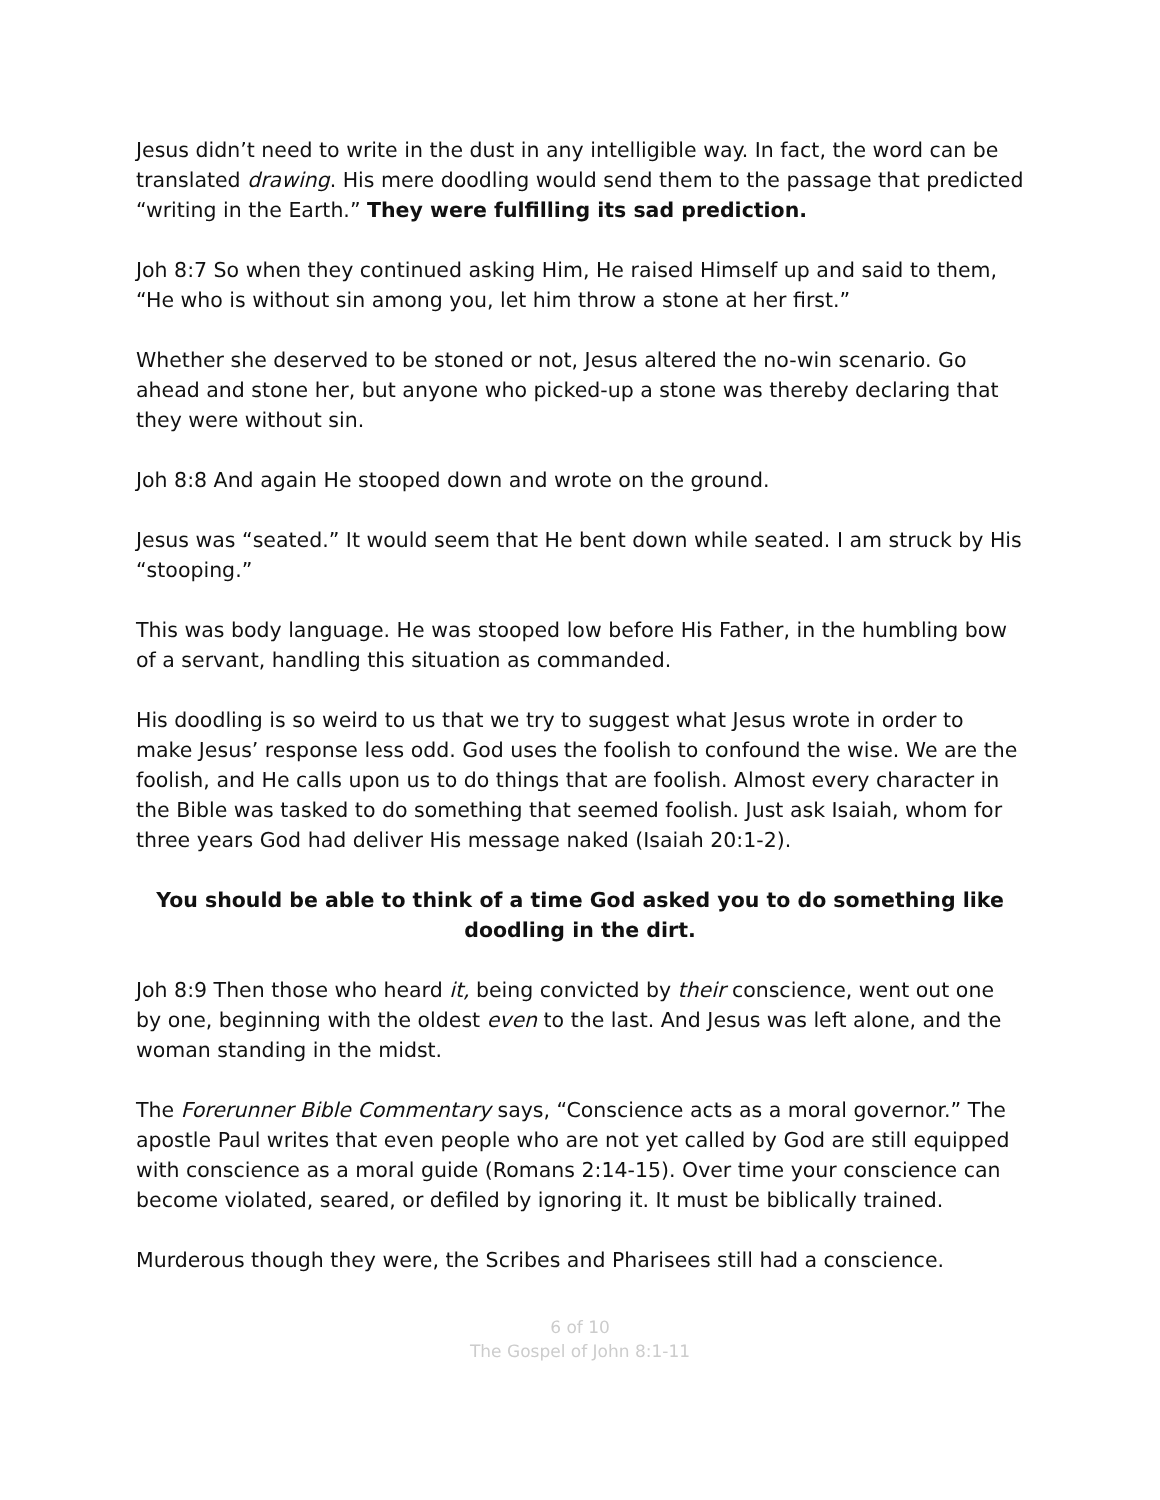Jesus didn’t need to write in the dust in any intelligible way. In fact, the word can be translated drawing. His mere doodling would send them to the passage that predicted “writing in the Earth.” They were fulfilling its sad prediction.
Joh 8:7 So when they continued asking Him, He raised Himself up and said to them, “He who is without sin among you, let him throw a stone at her first.”
Whether she deserved to be stoned or not, Jesus altered the no-win scenario. Go ahead and stone her, but anyone who picked-up a stone was thereby declaring that they were without sin.
Joh 8:8 And again He stooped down and wrote on the ground.
Jesus was “seated.” It would seem that He bent down while seated. I am struck by His “stooping.”
This was body language. He was stooped low before His Father, in the humbling bow of a servant, handling this situation as commanded.
His doodling is so weird to us that we try to suggest what Jesus wrote in order to make Jesus’ response less odd. God uses the foolish to confound the wise. We are the foolish, and He calls upon us to do things that are foolish. Almost every character in the Bible was tasked to do something that seemed foolish. Just ask Isaiah, whom for three years God had deliver His message naked (Isaiah 20:1-2).
You should be able to think of a time God asked you to do something like doodling in the dirt.
Joh 8:9 Then those who heard it, being convicted by their conscience, went out one by one, beginning with the oldest even to the last. And Jesus was left alone, and the woman standing in the midst.
The Forerunner Bible Commentary says, “Conscience acts as a moral governor.” The apostle Paul writes that even people who are not yet called by God are still equipped with conscience as a moral guide (Romans 2:14-15). Over time your conscience can become violated, seared, or defiled by ignoring it. It must be biblically trained.
Murderous though they were, the Scribes and Pharisees still had a conscience.
6 of 10
The Gospel of John 8:1-11